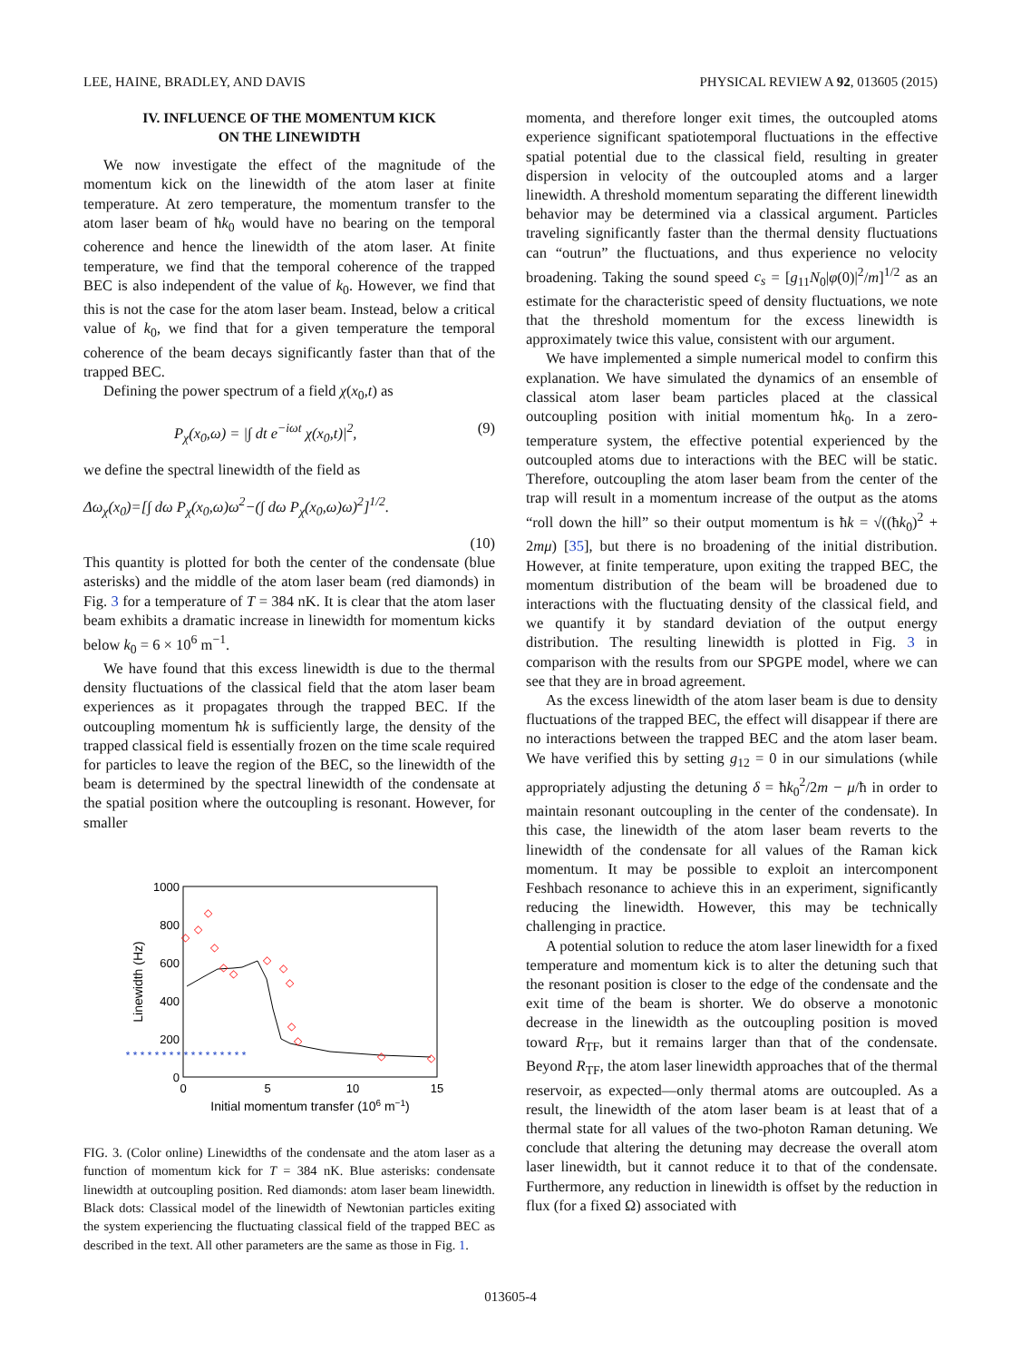LEE, HAINE, BRADLEY, AND DAVIS PHYSICAL REVIEW A 92, 013605 (2015)
IV. INFLUENCE OF THE MOMENTUM KICK
ON THE LINEWIDTH
We now investigate the effect of the magnitude of the momentum kick on the linewidth of the atom laser at finite temperature. At zero temperature, the momentum transfer to the atom laser beam of ħk<sub>0</sub> would have no bearing on the temporal coherence and hence the linewidth of the atom laser. At finite temperature, we find that the temporal coherence of the trapped BEC is also independent of the value of k<sub>0</sub>. However, we find that this is not the case for the atom laser beam. Instead, below a critical value of k<sub>0</sub>, we find that for a given temperature the temporal coherence of the beam decays significantly faster than that of the trapped BEC.
Defining the power spectrum of a field χ(x<sub>0</sub>,t) as
P<sub>χ</sub>(x<sub>0</sub>,ω) = |∫ dt e<sup>−iωt</sup> χ(x<sub>0</sub>,t)|<sup>2</sup>, (9)
we define the spectral linewidth of the field as
Δω<sub>χ</sub>(x<sub>0</sub>)=[∫ dω P<sub>χ</sub>(x<sub>0</sub>,ω)ω<sup>2</sup>−(∫ dω P<sub>χ</sub>(x<sub>0</sub>,ω)ω)<sup>2</sup>]<sup>1/2</sup>.
(10)
This quantity is plotted for both the center of the condensate (blue asterisks) and the middle of the atom laser beam (red diamonds) in Fig. 3 for a temperature of T = 384 nK. It is clear that the atom laser beam exhibits a dramatic increase in linewidth for momentum kicks below k<sub>0</sub> = 6 × 10<sup>6</sup> m<sup>−1</sup>.
We have found that this excess linewidth is due to the thermal density fluctuations of the classical field that the atom laser beam experiences as it propagates through the trapped BEC. If the outcoupling momentum ħk is sufficiently large, the density of the trapped classical field is essentially frozen on the time scale required for particles to leave the region of the BEC, so the linewidth of the beam is determined by the spectral linewidth of the condensate at the spatial position where the outcoupling is resonant. However, for smaller
1000
800
600
400
200
0
0
5
10
15
Initial momentum transfer (106 m−1)
Linewidth (Hz)
◇
◇
◇
◇
◇
◇
◇
◇
◇
◇
◇
◇
◇
* * * * * * * * * * * * * * * * *
FIG. 3. (Color online) Linewidths of the condensate and the atom laser as a function of momentum kick for T = 384 nK. Blue asterisks: condensate linewidth at outcoupling position. Red diamonds: atom laser beam linewidth. Black dots: Classical model of the linewidth of Newtonian particles exiting the system experiencing the fluctuating classical field of the trapped BEC as described in the text. All other parameters are the same as those in Fig. 1.
momenta, and therefore longer exit times, the outcoupled atoms experience significant spatiotemporal fluctuations in the effective spatial potential due to the classical field, resulting in greater dispersion in velocity of the outcoupled atoms and a larger linewidth. A threshold momentum separating the different linewidth behavior may be determined via a classical argument. Particles traveling significantly faster than the thermal density fluctuations can “outrun” the fluctuations, and thus experience no velocity broadening. Taking the sound speed c<sub>s</sub> = [g<sub>11</sub>N<sub>0</sub>|φ(0)|<sup>2</sup>/m]<sup>1/2</sup> as an estimate for the characteristic speed of density fluctuations, we note that the threshold momentum for the excess linewidth is approximately twice this value, consistent with our argument.
We have implemented a simple numerical model to confirm this explanation. We have simulated the dynamics of an ensemble of classical atom laser beam particles placed at the classical outcoupling position with initial momentum ħk<sub>0</sub>. In a zero-temperature system, the effective potential experienced by the outcoupled atoms due to interactions with the BEC will be static. Therefore, outcoupling the atom laser beam from the center of the trap will result in a momentum increase of the output as the atoms “roll down the hill” so their output momentum is ħk = √((ħk<sub>0</sub>)<sup>2</sup> + 2mμ) [35], but there is no broadening of the initial distribution. However, at finite temperature, upon exiting the trapped BEC, the momentum distribution of the beam will be broadened due to interactions with the fluctuating density of the classical field, and we quantify it by standard deviation of the output energy distribution. The resulting linewidth is plotted in Fig. 3 in comparison with the results from our SPGPE model, where we can see that they are in broad agreement.
As the excess linewidth of the atom laser beam is due to density fluctuations of the trapped BEC, the effect will disappear if there are no interactions between the trapped BEC and the atom laser beam. We have verified this by setting g<sub>12</sub> = 0 in our simulations (while appropriately adjusting the detuning δ = ħk<sub>0</sub><sup>2</sup>/2m − μ/ħ in order to maintain resonant outcoupling in the center of the condensate). In this case, the linewidth of the atom laser beam reverts to the linewidth of the condensate for all values of the Raman kick momentum. It may be possible to exploit an intercomponent Feshbach resonance to achieve this in an experiment, significantly reducing the linewidth. However, this may be technically challenging in practice.
A potential solution to reduce the atom laser linewidth for a fixed temperature and momentum kick is to alter the detuning such that the resonant position is closer to the edge of the condensate and the exit time of the beam is shorter. We do observe a monotonic decrease in the linewidth as the outcoupling position is moved toward R<sub>TF</sub>, but it remains larger than that of the condensate. Beyond R<sub>TF</sub>, the atom laser linewidth approaches that of the thermal reservoir, as expected—only thermal atoms are outcoupled. As a result, the linewidth of the atom laser beam is at least that of a thermal state for all values of the two-photon Raman detuning. We conclude that altering the detuning may decrease the overall atom laser linewidth, but it cannot reduce it to that of the condensate. Furthermore, any reduction in linewidth is offset by the reduction in flux (for a fixed Ω) associated with
013605-4